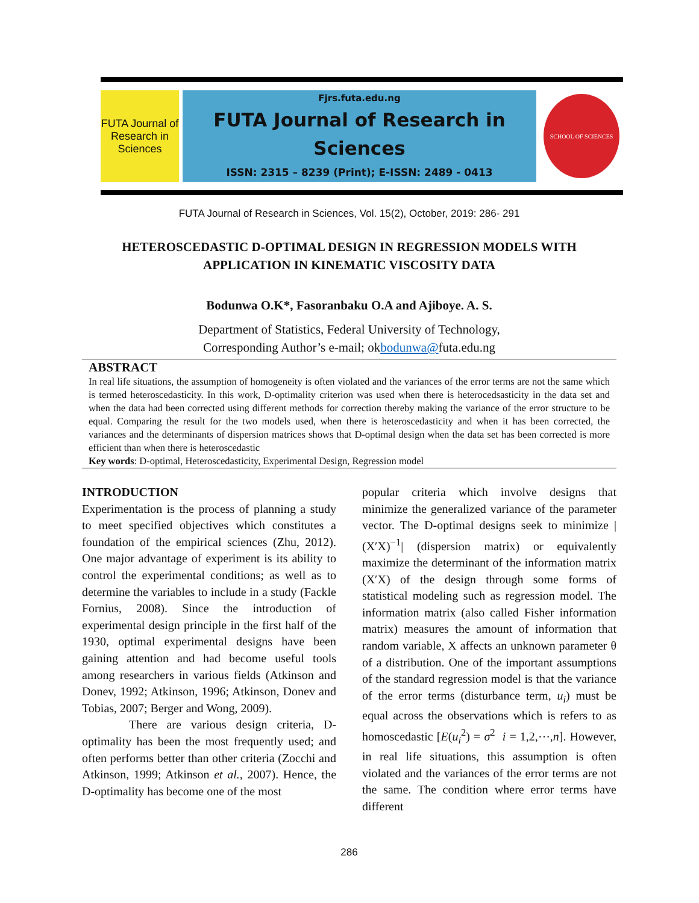FUTA Journal of Research in Sciences
Fjrs.futa.edu.ng
FUTA Journal of Research in
Sciences
ISSN: 2315 – 8239 (Print); E-ISSN: 2489 - 0413
SCHOOL OF SCIENCES
FUTA Journal of Research in Sciences, Vol. 15(2), October, 2019: 286- 291
HETEROSCEDASTIC D-OPTIMAL DESIGN IN REGRESSION MODELS WITH
APPLICATION IN KINEMATIC VISCOSITY DATA
Bodunwa O.K*, Fasoranbaku O.A and Ajiboye. A. S.
Department of Statistics, Federal University of Technology,
Corresponding Author’s e-mail; okbodunwa@futa.edu.ng
ABSTRACT
In real life situations, the assumption of homogeneity is often violated and the variances of the error terms are not the same which is termed heteroscedasticity. In this work, D-optimality criterion was used when there is heterocedsasticity in the data set and when the data had been corrected using different methods for correction thereby making the variance of the error structure to be equal. Comparing the result for the two models used, when there is heteroscedasticity and when it has been corrected, the variances and the determinants of dispersion matrices shows that D-optimal design when the data set has been corrected is more efficient than when there is heteroscedastic
Key words: D-optimal, Heteroscedasticity, Experimental Design, Regression model
INTRODUCTION
Experimentation is the process of planning a study to meet specified objectives which constitutes a foundation of the empirical sciences (Zhu, 2012). One major advantage of experiment is its ability to control the experimental conditions; as well as to determine the variables to include in a study (Fackle Fornius, 2008). Since the introduction of experimental design principle in the first half of the 1930, optimal experimental designs have been gaining attention and had become useful tools among researchers in various fields (Atkinson and Donev, 1992; Atkinson, 1996; Atkinson, Donev and Tobias, 2007; Berger and Wong, 2009).
There are various design criteria, D-optimality has been the most frequently used; and often performs better than other criteria (Zocchi and Atkinson, 1999; Atkinson et al., 2007). Hence, the D-optimality has become one of the most
popular criteria which involve designs that minimize the generalized variance of the parameter vector. The D-optimal designs seek to minimize |(X′X)<sup>−1</sup>| (dispersion matrix) or equivalently maximize the determinant of the information matrix (X′X) of the design through some forms of statistical modeling such as regression model. The information matrix (also called Fisher information matrix) measures the amount of information that random variable, X affects an unknown parameter θ of a distribution. One of the important assumptions of the standard regression model is that the variance of the error terms (disturbance term, u<sub>i</sub>) must be equal across the observations which is refers to as homoscedastic [E(u<sub>i</sub><sup>2</sup>) = σ<sup>2</sup> i = 1,2,⋯,n]. However, in real life situations, this assumption is often violated and the variances of the error terms are not the same. The condition where error terms have different
286